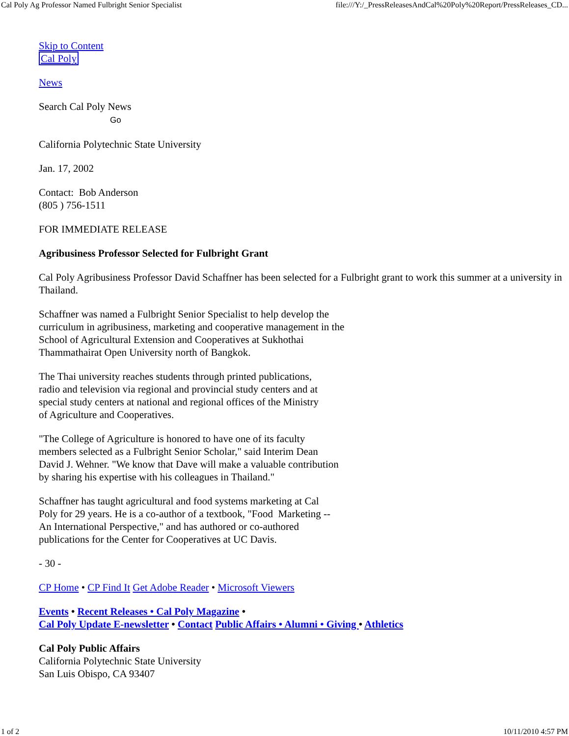Cal Poly Ag Professor Named Fulbright Senior Specialist file:///Y:/_PressReleasesAndCal%20Poly%20Report/PressReleases_CD...
Skip to Content
Cal Poly
News
Search Cal Poly News
Go
California Polytechnic State University
Jan. 17, 2002
Contact: Bob Anderson
(805 ) 756-1511
FOR IMMEDIATE RELEASE
Agribusiness Professor Selected for Fulbright Grant
Cal Poly Agribusiness Professor David Schaffner has been selected for a Fulbright grant to work this summer at a university in Thailand.
Schaffner was named a Fulbright Senior Specialist to help develop the
curriculum in agribusiness, marketing and cooperative management in the
School of Agricultural Extension and Cooperatives at Sukhothai
Thammathairat Open University north of Bangkok.
The Thai university reaches students through printed publications,
radio and television via regional and provincial study centers and at
special study centers at national and regional offices of the Ministry
of Agriculture and Cooperatives.
"The College of Agriculture is honored to have one of its faculty
members selected as a Fulbright Senior Scholar," said Interim Dean
David J. Wehner. "We know that Dave will make a valuable contribution
by sharing his expertise with his colleagues in Thailand."
Schaffner has taught agricultural and food systems marketing at Cal
Poly for 29 years. He is a co-author of a textbook, "Food Marketing --
An International Perspective," and has authored or co-authored
publications for the Center for Cooperatives at UC Davis.
- 30 -
CP Home • CP Find It Get Adobe Reader • Microsoft Viewers
Events • Recent Releases • Cal Poly Magazine •
Cal Poly Update E-newsletter • Contact Public Affairs • Alumni • Giving • Athletics
Cal Poly Public Affairs
California Polytechnic State University
San Luis Obispo, CA 93407
1 of 2 10/11/2010 4:57 PM